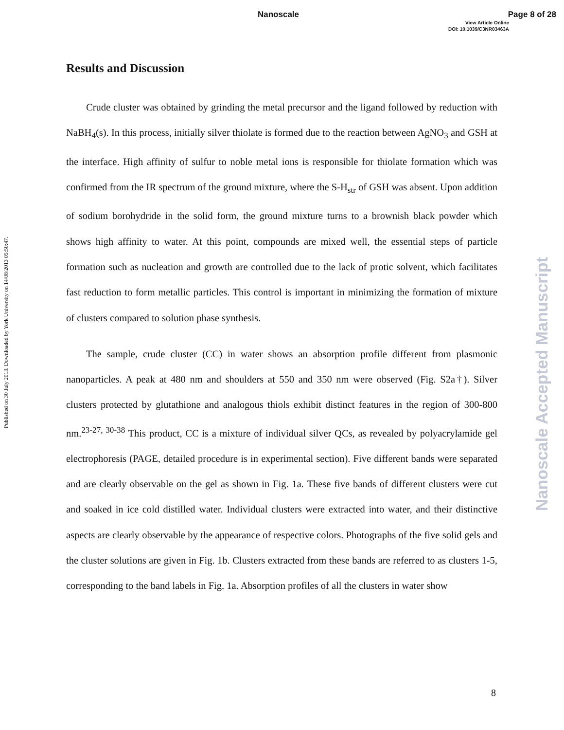Nanoscale Page 8 of 28
View Article Online
DOI: 10.1039/C3NR03463A
Published on 30 July 2013. Downloaded by York University on 14/08/2013 05:50:47.
Nanoscale Accepted Manuscript
Results and Discussion
Crude cluster was obtained by grinding the metal precursor and the ligand followed by reduction with NaBH<sub>4</sub>(s). In this process, initially silver thiolate is formed due to the reaction between AgNO<sub>3</sub> and GSH at the interface. High affinity of sulfur to noble metal ions is responsible for thiolate formation which was confirmed from the IR spectrum of the ground mixture, where the S-H<sub>str</sub> of GSH was absent. Upon addition of sodium borohydride in the solid form, the ground mixture turns to a brownish black powder which shows high affinity to water. At this point, compounds are mixed well, the essential steps of particle formation such as nucleation and growth are controlled due to the lack of protic solvent, which facilitates fast reduction to form metallic particles. This control is important in minimizing the formation of mixture of clusters compared to solution phase synthesis.
The sample, crude cluster (CC) in water shows an absorption profile different from plasmonic nanoparticles. A peak at 480 nm and shoulders at 550 and 350 nm were observed (Fig. S2a†). Silver clusters protected by glutathione and analogous thiols exhibit distinct features in the region of 300-800 nm.<sup>23-27, 30-38</sup> This product, CC is a mixture of individual silver QCs, as revealed by polyacrylamide gel electrophoresis (PAGE, detailed procedure is in experimental section). Five different bands were separated and are clearly observable on the gel as shown in Fig. 1a. These five bands of different clusters were cut and soaked in ice cold distilled water. Individual clusters were extracted into water, and their distinctive aspects are clearly observable by the appearance of respective colors. Photographs of the five solid gels and the cluster solutions are given in Fig. 1b. Clusters extracted from these bands are referred to as clusters 1-5, corresponding to the band labels in Fig. 1a. Absorption profiles of all the clusters in water show
8